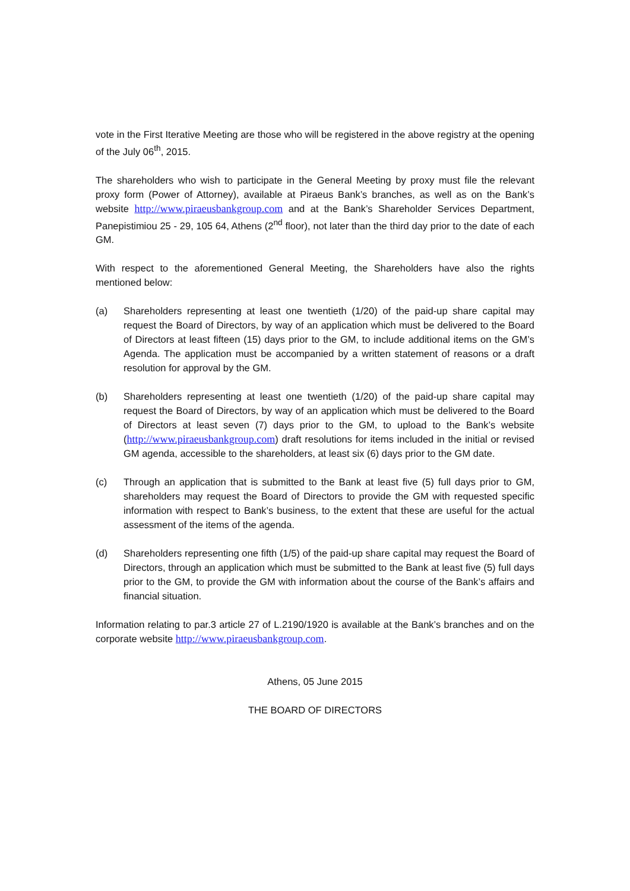vote in the First Iterative Meeting are those who will be registered in the above registry at the opening of the July 06<sup>th</sup>, 2015.
The shareholders who wish to participate in the General Meeting by proxy must file the relevant proxy form (Power of Attorney), available at Piraeus Bank’s branches, as well as on the Bank’s website http://www.piraeusbankgroup.com and at the Bank’s Shareholder Services Department, Panepistimiou 25 - 29, 105 64, Athens (2<sup>nd</sup> floor), not later than the third day prior to the date of each GM.
With respect to the aforementioned General Meeting, the Shareholders have also the rights mentioned below:
(a) Shareholders representing at least one twentieth (1/20) of the paid-up share capital may request the Board of Directors, by way of an application which must be delivered to the Board of Directors at least fifteen (15) days prior to the GM, to include additional items on the GM’s Agenda. The application must be accompanied by a written statement of reasons or a draft resolution for approval by the GM.
(b) Shareholders representing at least one twentieth (1/20) of the paid-up share capital may request the Board of Directors, by way of an application which must be delivered to the Board of Directors at least seven (7) days prior to the GM, to upload to the Bank’s website (http://www.piraeusbankgroup.com) draft resolutions for items included in the initial or revised GM agenda, accessible to the shareholders, at least six (6) days prior to the GM date.
(c) Through an application that is submitted to the Bank at least five (5) full days prior to GM, shareholders may request the Board of Directors to provide the GM with requested specific information with respect to Bank’s business, to the extent that these are useful for the actual assessment of the items of the agenda.
(d) Shareholders representing one fifth (1/5) of the paid-up share capital may request the Board of Directors, through an application which must be submitted to the Bank at least five (5) full days prior to the GM, to provide the GM with information about the course of the Bank’s affairs and financial situation.
Information relating to par.3 article 27 of L.2190/1920 is available at the Bank’s branches and on the corporate website http://www.piraeusbankgroup.com.
Athens, 05 June 2015
THE BOARD OF DIRECTORS